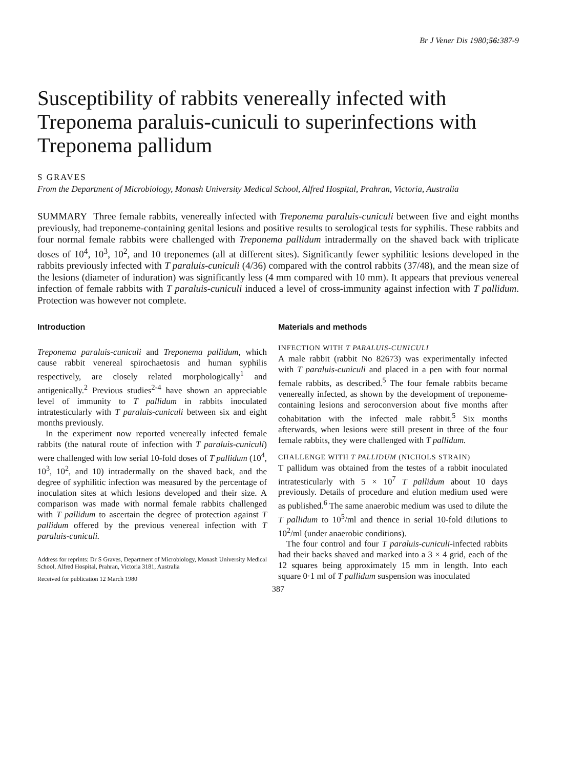Br J Vener Dis 1980;56: 387-9
Susceptibility of rabbits venereally infected with Treponema paraluis-cuniculi to superinfections with Treponema pallidum
S GRAVES
From the Department of Microbiology, Monash University Medical School, Alfred Hospital, Prahran, Victoria, Australia
SUMMARY Three female rabbits, venereally infected with Treponema paraluis-cuniculi between five and eight months previously, had treponeme-containing genital lesions and positive results to serological tests for syphilis. These rabbits and four normal female rabbits were challenged with Treponema pallidum intradermally on the shaved back with triplicate doses of 10<sup>4</sup>, 10<sup>3</sup>, 10<sup>2</sup>, and 10 treponemes (all at different sites). Significantly fewer syphilitic lesions developed in the rabbits previously infected with T paraluis-cuniculi (4/36) compared with the control rabbits (37/48), and the mean size of the lesions (diameter of induration) was significantly less (4 mm compared with 10 mm). It appears that previous venereal infection of female rabbits with T paraluis-cuniculi induced a level of cross-immunity against infection with T pallidum. Protection was however not complete.
Introduction
Treponema paraluis-cuniculi and Treponema pallidum, which cause rabbit venereal spirochaetosis and human syphilis respectively, are closely related morphologically<sup>1</sup> and antigenically.<sup>2</sup> Previous studies<sup>2-4</sup> have shown an appreciable level of immunity to T pallidum in rabbits inoculated intratesticularly with T paraluis-cuniculi between six and eight months previously.
In the experiment now reported venereally infected female rabbits (the natural route of infection with T paraluis-cuniculi) were challenged with low serial 10-fold doses of T pallidum (10<sup>4</sup>, 10<sup>3</sup>, 10<sup>2</sup>, and 10) intradermally on the shaved back, and the degree of syphilitic infection was measured by the percentage of inoculation sites at which lesions developed and their size. A comparison was made with normal female rabbits challenged with T pallidum to ascertain the degree of protection against T pallidum offered by the previous venereal infection with T paraluis-cuniculi.
Address for reprints: Dr S Graves, Department of Microbiology, Monash University Medical School, Alfred Hospital, Prahran, Victoria 3181, Australia
Received for publication 12 March 1980
Materials and methods
INFECTION WITH T PARALUIS-CUNICULI
A male rabbit (rabbit No 82673) was experimentally infected with T paraluis-cuniculi and placed in a pen with four normal female rabbits, as described.<sup>5</sup> The four female rabbits became venereally infected, as shown by the development of treponeme-containing lesions and seroconversion about five months after cohabitation with the infected male rabbit.<sup>5</sup> Six months afterwards, when lesions were still present in three of the four female rabbits, they were challenged with T pallidum.
CHALLENGE WITH T PALLIDUM (NICHOLS STRAIN)
T pallidum was obtained from the testes of a rabbit inoculated intratesticularly with 5 × 10<sup>7</sup> T pallidum about 10 days previously. Details of procedure and elution medium used were as published.<sup>6</sup> The same anaerobic medium was used to dilute the T pallidum to 10<sup>5</sup>/ml and thence in serial 10-fold dilutions to 10<sup>2</sup>/ml (under anaerobic conditions).
The four control and four T paraluis-cuniculi-infected rabbits had their backs shaved and marked into a 3 × 4 grid, each of the 12 squares being approximately 15 mm in length. Into each square 0·1 ml of T pallidum suspension was inoculated
387